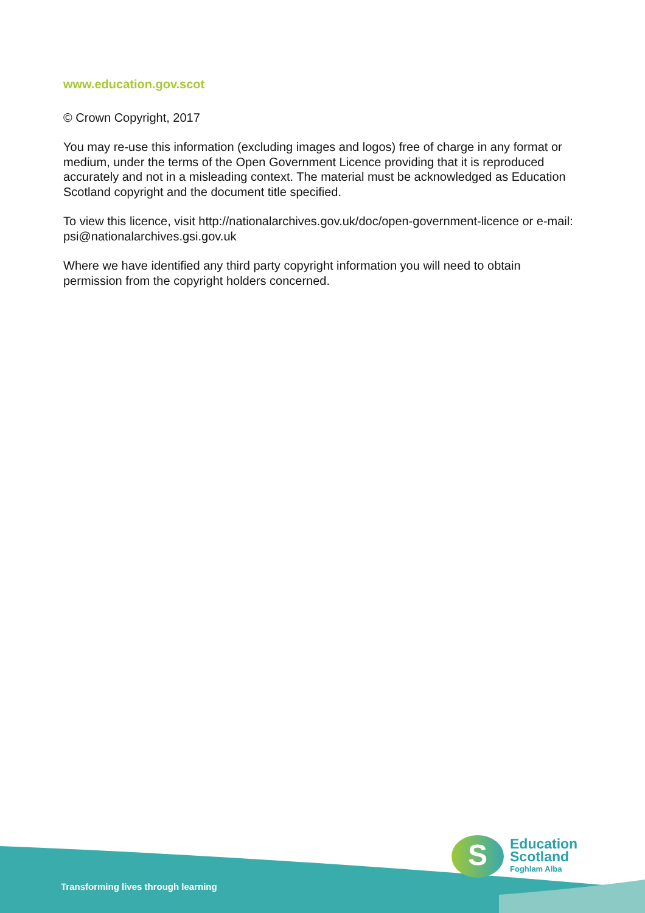www.education.gov.scot
© Crown Copyright, 2017
You may re-use this information (excluding images and logos) free of charge in any format or medium, under the terms of the Open Government Licence providing that it is reproduced accurately and not in a misleading context. The material must be acknowledged as Education Scotland copyright and the document title specified.
To view this licence, visit http://nationalarchives.gov.uk/doc/open-government-licence or e-mail: psi@nationalarchives.gsi.gov.uk
Where we have identified any third party copyright information you will need to obtain permission from the copyright holders concerned.
Transforming lives through learning
S
Education
Scotland
Foghlam Alba